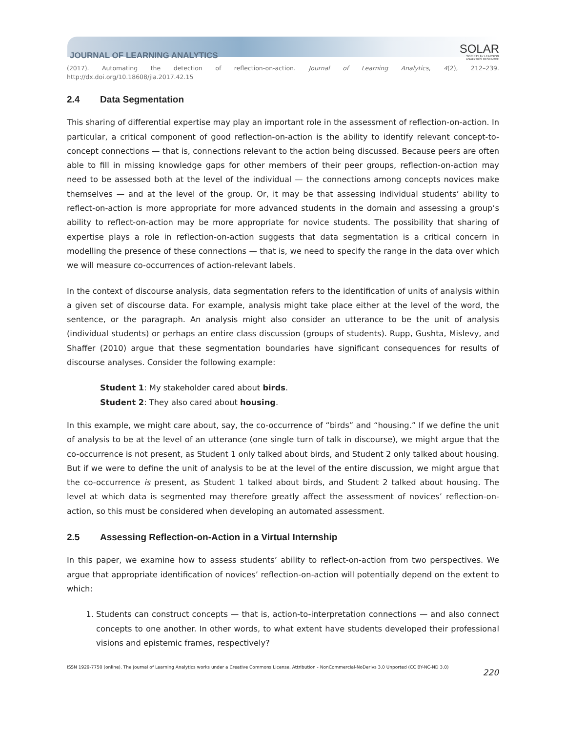JOURNAL OF LEARNING ANALYTICS
SOLAR
SOCIETY for LEARNING
ANALYTICS RESEARCH
(2017). Automating the detection of reflection-on-action. Journal of Learning Analytics, 4(2), 212–239.
http://dx.doi.org/10.18608/jla.2017.42.15
2.4 Data Segmentation
This sharing of differential expertise may play an important role in the assessment of reflection-on-action. In particular, a critical component of good reflection-on-action is the ability to identify relevant concept-to-concept connections — that is, connections relevant to the action being discussed. Because peers are often able to fill in missing knowledge gaps for other members of their peer groups, reflection-on-action may need to be assessed both at the level of the individual — the connections among concepts novices make themselves — and at the level of the group. Or, it may be that assessing individual students’ ability to reflect-on-action is more appropriate for more advanced students in the domain and assessing a group’s ability to reflect-on-action may be more appropriate for novice students. The possibility that sharing of expertise plays a role in reflection-on-action suggests that data segmentation is a critical concern in modelling the presence of these connections — that is, we need to specify the range in the data over which we will measure co-occurrences of action-relevant labels.
In the context of discourse analysis, data segmentation refers to the identification of units of analysis within a given set of discourse data. For example, analysis might take place either at the level of the word, the sentence, or the paragraph. An analysis might also consider an utterance to be the unit of analysis (individual students) or perhaps an entire class discussion (groups of students). Rupp, Gushta, Mislevy, and Shaffer (2010) argue that these segmentation boundaries have significant consequences for results of discourse analyses. Consider the following example:
Student 1: My stakeholder cared about birds.
Student 2: They also cared about housing.
In this example, we might care about, say, the co-occurrence of “birds” and “housing.” If we define the unit of analysis to be at the level of an utterance (one single turn of talk in discourse), we might argue that the co-occurrence is not present, as Student 1 only talked about birds, and Student 2 only talked about housing. But if we were to define the unit of analysis to be at the level of the entire discussion, we might argue that the co-occurrence is present, as Student 1 talked about birds, and Student 2 talked about housing. The level at which data is segmented may therefore greatly affect the assessment of novices’ reflection-on-action, so this must be considered when developing an automated assessment.
2.5 Assessing Reflection-on-Action in a Virtual Internship
In this paper, we examine how to assess students’ ability to reflect-on-action from two perspectives. We argue that appropriate identification of novices’ reflection-on-action will potentially depend on the extent to which:
1. Students can construct concepts — that is, action-to-interpretation connections — and also connect concepts to one another. In other words, to what extent have students developed their professional visions and epistemic frames, respectively?
ISSN 1929-7750 (online). The Journal of Learning Analytics works under a Creative Commons License, Attribution - NonCommercial-NoDerivs 3.0 Unported (CC BY-NC-ND 3.0) 220